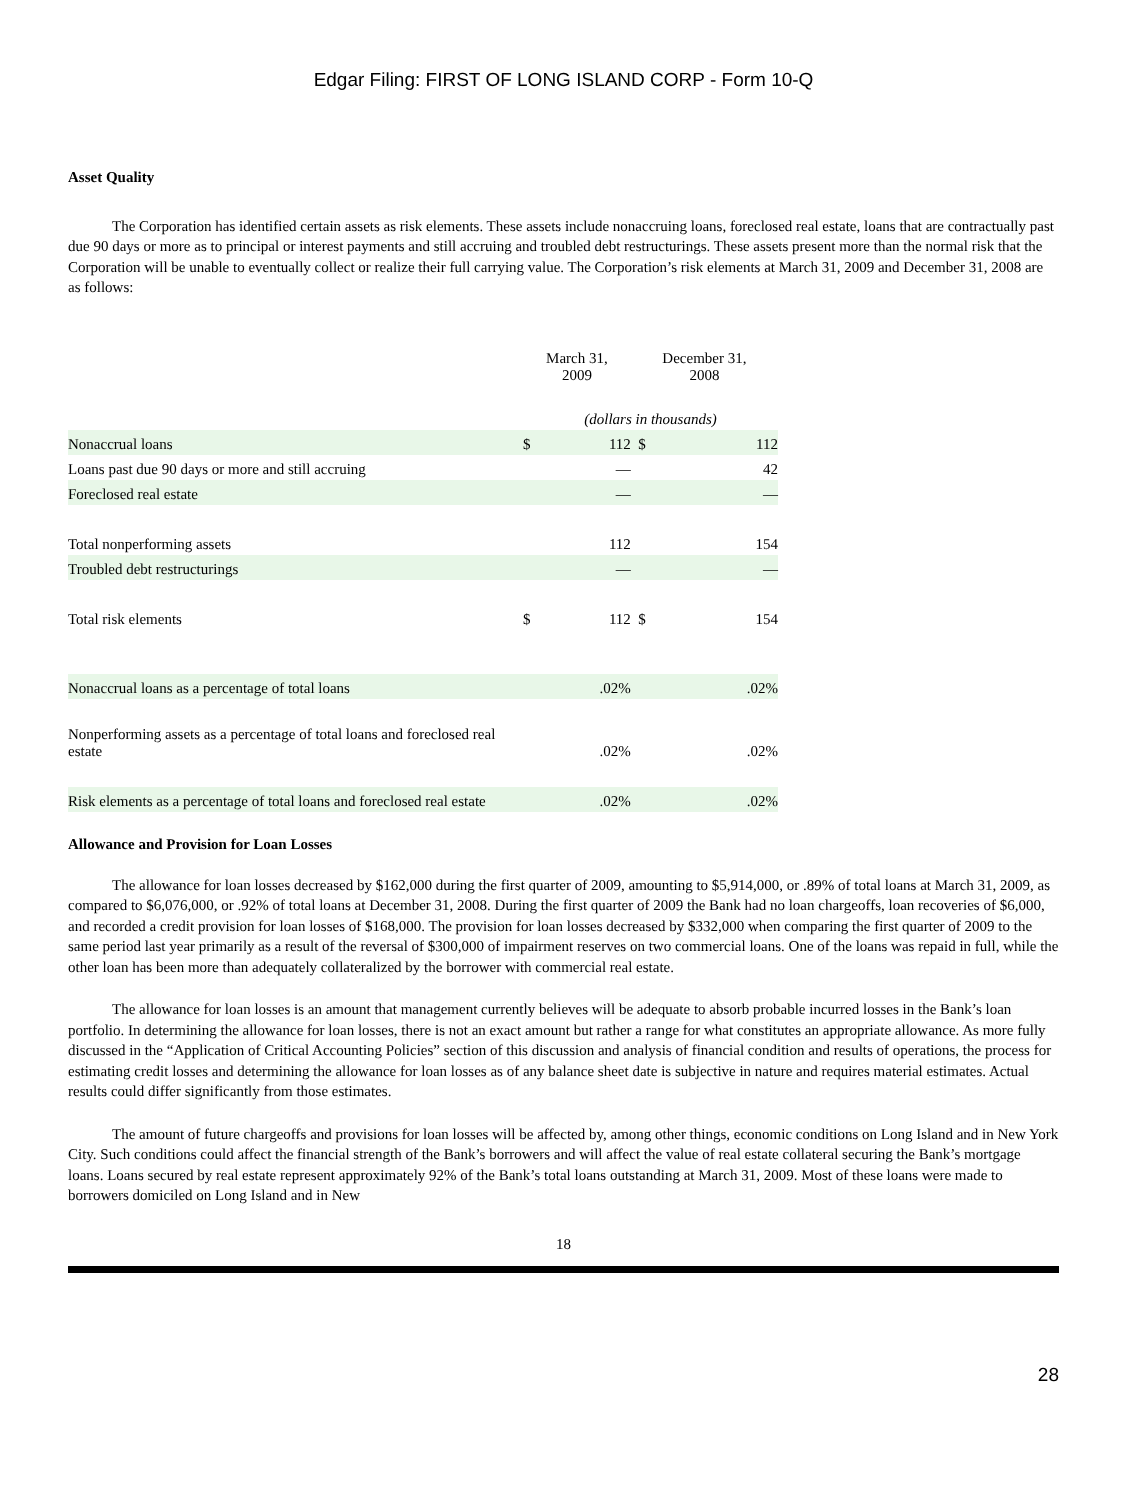Edgar Filing: FIRST OF LONG ISLAND CORP - Form 10-Q
Asset Quality
The Corporation has identified certain assets as risk elements. These assets include nonaccruing loans, foreclosed real estate, loans that are contractually past due 90 days or more as to principal or interest payments and still accruing and troubled debt restructurings. These assets present more than the normal risk that the Corporation will be unable to eventually collect or realize their full carrying value. The Corporation’s risk elements at March 31, 2009 and December 31, 2008 are as follows:
| | March 31, 2009 | | December 31, 2008 | |
| | (dollars in thousands) | | | |
| Nonaccrual loans | $ | 112 | $ | 112 |
| Loans past due 90 days or more and still accruing | | — | | 42 |
| Foreclosed real estate | | — | | — |
| Total nonperforming assets | | 112 | | 154 |
| Troubled debt restructurings | | — | | — |
| Total risk elements | $ | 112 | $ | 154 |
| Nonaccrual loans as a percentage of total loans | | .02% | | .02% |
| Nonperforming assets as a percentage of total loans and foreclosed real estate | | .02% | | .02% |
| Risk elements as a percentage of total loans and foreclosed real estate | | .02% | | .02% |
Allowance and Provision for Loan Losses
The allowance for loan losses decreased by $162,000 during the first quarter of 2009, amounting to $5,914,000, or .89% of total loans at March 31, 2009, as compared to $6,076,000, or .92% of total loans at December 31, 2008. During the first quarter of 2009 the Bank had no loan chargeoffs, loan recoveries of $6,000, and recorded a credit provision for loan losses of $168,000. The provision for loan losses decreased by $332,000 when comparing the first quarter of 2009 to the same period last year primarily as a result of the reversal of $300,000 of impairment reserves on two commercial loans. One of the loans was repaid in full, while the other loan has been more than adequately collateralized by the borrower with commercial real estate.
The allowance for loan losses is an amount that management currently believes will be adequate to absorb probable incurred losses in the Bank’s loan portfolio. In determining the allowance for loan losses, there is not an exact amount but rather a range for what constitutes an appropriate allowance. As more fully discussed in the “Application of Critical Accounting Policies” section of this discussion and analysis of financial condition and results of operations, the process for estimating credit losses and determining the allowance for loan losses as of any balance sheet date is subjective in nature and requires material estimates. Actual results could differ significantly from those estimates.
The amount of future chargeoffs and provisions for loan losses will be affected by, among other things, economic conditions on Long Island and in New York City. Such conditions could affect the financial strength of the Bank’s borrowers and will affect the value of real estate collateral securing the Bank’s mortgage loans. Loans secured by real estate represent approximately 92% of the Bank’s total loans outstanding at March 31, 2009. Most of these loans were made to borrowers domiciled on Long Island and in New
18
28